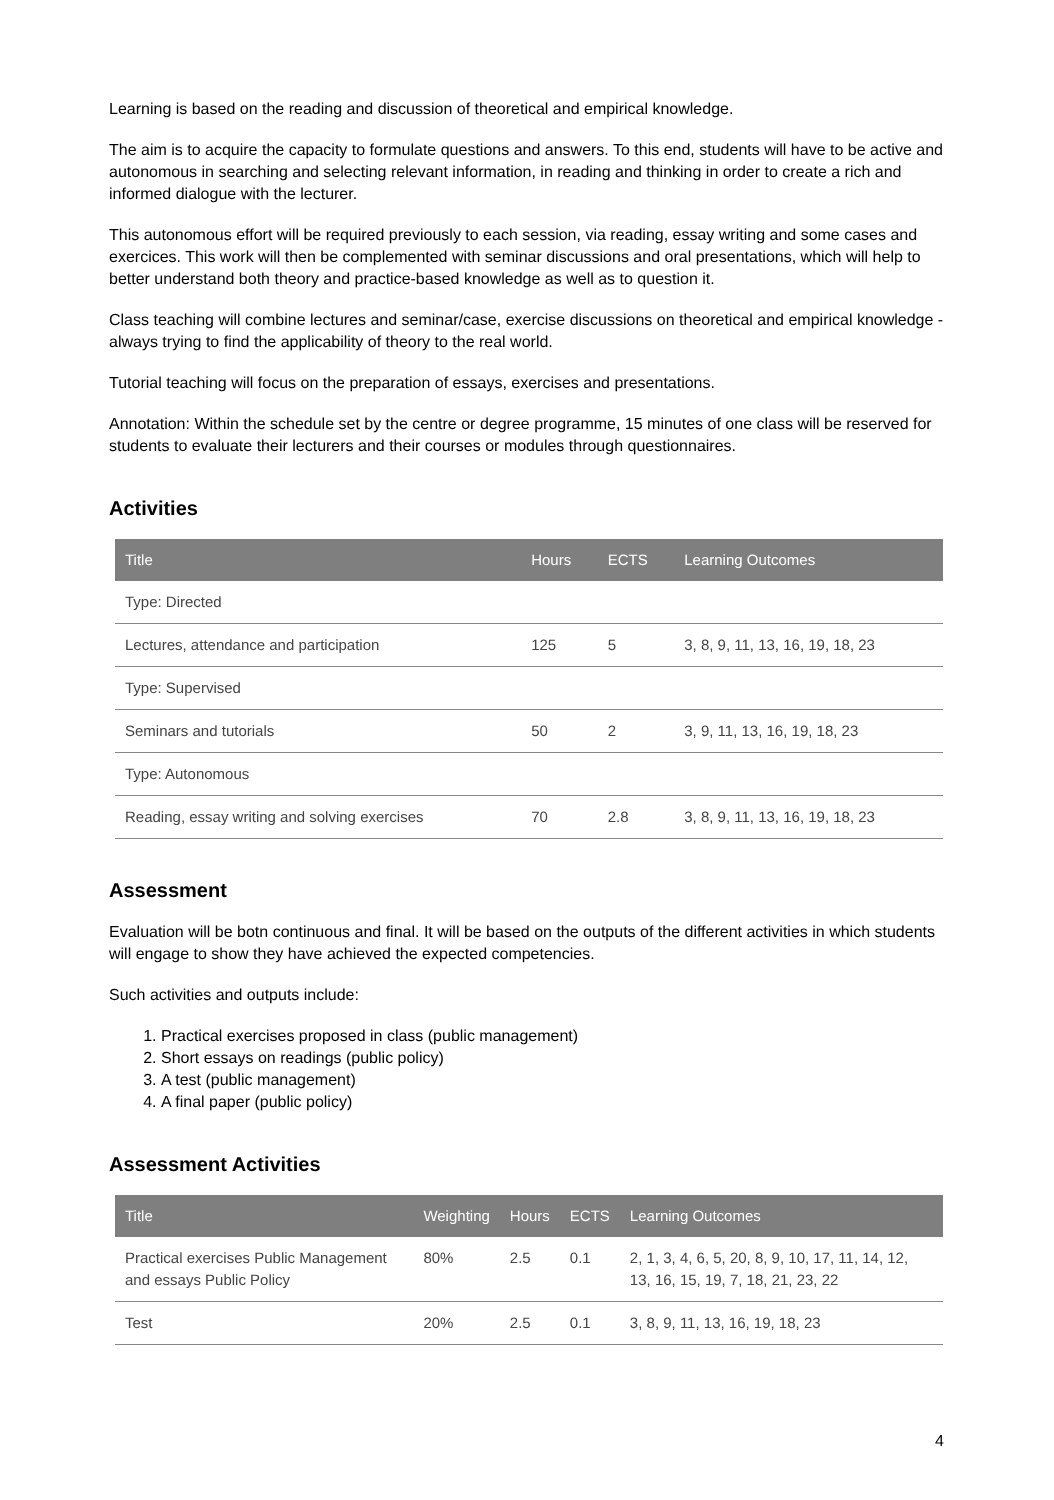Learning is based on the reading and discussion of theoretical and empirical knowledge.
The aim is to acquire the capacity to formulate questions and answers. To this end, students will have to be active and autonomous in searching and selecting relevant information, in reading and thinking in order to create a rich and informed dialogue with the lecturer.
This autonomous effort will be required previously to each session, via reading, essay writing and some cases and exercices. This work will then be complemented with seminar discussions and oral presentations, which will help to better understand both theory and practice-based knowledge as well as to question it.
Class teaching will combine lectures and seminar/case, exercise discussions on theoretical and empirical knowledge -always trying to find the applicability of theory to the real world.
Tutorial teaching will focus on the preparation of essays, exercises and presentations.
Annotation: Within the schedule set by the centre or degree programme, 15 minutes of one class will be reserved for students to evaluate their lecturers and their courses or modules through questionnaires.
Activities
| Title | Hours | ECTS | Learning Outcomes |
| --- | --- | --- | --- |
| Type: Directed | | | |
| Lectures, attendance and participation | 125 | 5 | 3, 8, 9, 11, 13, 16, 19, 18, 23 |
| Type: Supervised | | | |
| Seminars and tutorials | 50 | 2 | 3, 9, 11, 13, 16, 19, 18, 23 |
| Type: Autonomous | | | |
| Reading, essay writing and solving exercises | 70 | 2.8 | 3, 8, 9, 11, 13, 16, 19, 18, 23 |
Assessment
Evaluation will be botn continuous and final. It will be based on the outputs of the different activities in which students will engage to show they have achieved the expected competencies.
Such activities and outputs include:
1. Practical exercises proposed in class (public management)
2. Short essays on readings (public policy)
3. A test (public management)
4. A final paper (public policy)
Assessment Activities
| Title | Weighting | Hours | ECTS | Learning Outcomes |
| --- | --- | --- | --- | --- |
| Practical exercises Public Management and essays Public Policy | 80% | 2.5 | 0.1 | 2, 1, 3, 4, 6, 5, 20, 8, 9, 10, 17, 11, 14, 12, 13, 16, 15, 19, 7, 18, 21, 23, 22 |
| Test | 20% | 2.5 | 0.1 | 3, 8, 9, 11, 13, 16, 19, 18, 23 |
4